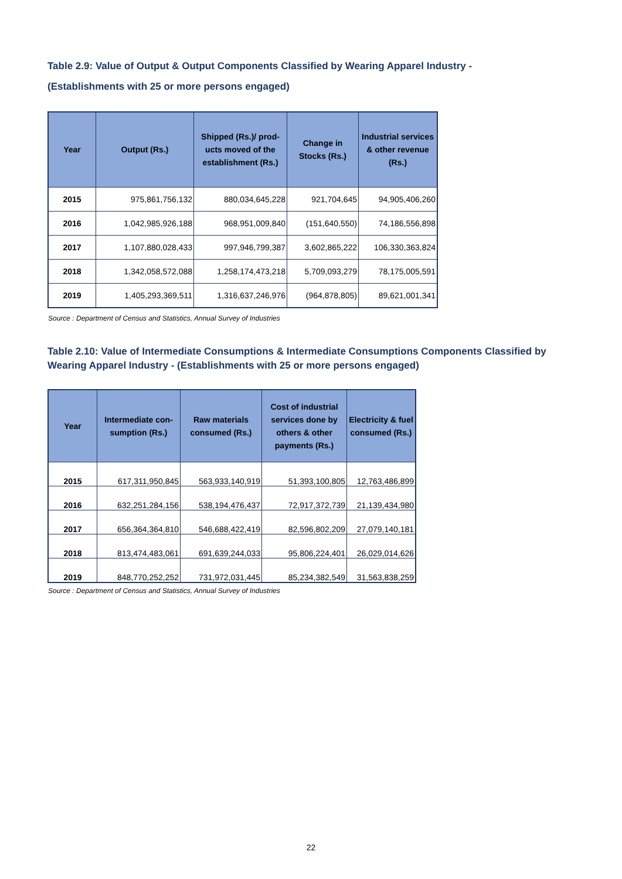Table 2.9: Value of Output & Output Components Classified by Wearing Apparel Industry -
(Establishments with 25 or more persons engaged)
| Year | Output (Rs.) | Shipped (Rs.)/ prod-ucts moved of the establishment (Rs.) | Change in Stocks (Rs.) | Industrial services & other revenue (Rs.) |
| --- | --- | --- | --- | --- |
| 2015 | 975,861,756,132 | 880,034,645,228 | 921,704,645 | 94,905,406,260 |
| 2016 | 1,042,985,926,188 | 968,951,009,840 | (151,640,550) | 74,186,556,898 |
| 2017 | 1,107,880,028,433 | 997,946,799,387 | 3,602,865,222 | 106,330,363,824 |
| 2018 | 1,342,058,572,088 | 1,258,174,473,218 | 5,709,093,279 | 78,175,005,591 |
| 2019 | 1,405,293,369,511 | 1,316,637,246,976 | (964,878,805) | 89,621,001,341 |
Source : Department of Census and Statistics, Annual Survey of Industries
Table 2.10: Value of Intermediate Consumptions & Intermediate Consumptions Components Classified by
Wearing Apparel Industry - (Establishments with 25 or more persons engaged)
| Year | Intermediate con-sumption (Rs.) | Raw materials consumed (Rs.) | Cost of industrial services done by others & other payments (Rs.) | Electricity & fuel consumed (Rs.) |
| --- | --- | --- | --- | --- |
| 2015 | 617,311,950,845 | 563,933,140,919 | 51,393,100,805 | 12,763,486,899 |
| 2016 | 632,251,284,156 | 538,194,476,437 | 72,917,372,739 | 21,139,434,980 |
| 2017 | 656,364,364,810 | 546,688,422,419 | 82,596,802,209 | 27,079,140,181 |
| 2018 | 813,474,483,061 | 691,639,244,033 | 95,806,224,401 | 26,029,014,626 |
| 2019 | 848,770,252,252 | 731,972,031,445 | 85,234,382,549 | 31,563,838,259 |
Source : Department of Census and Statistics, Annual Survey of Industries
22